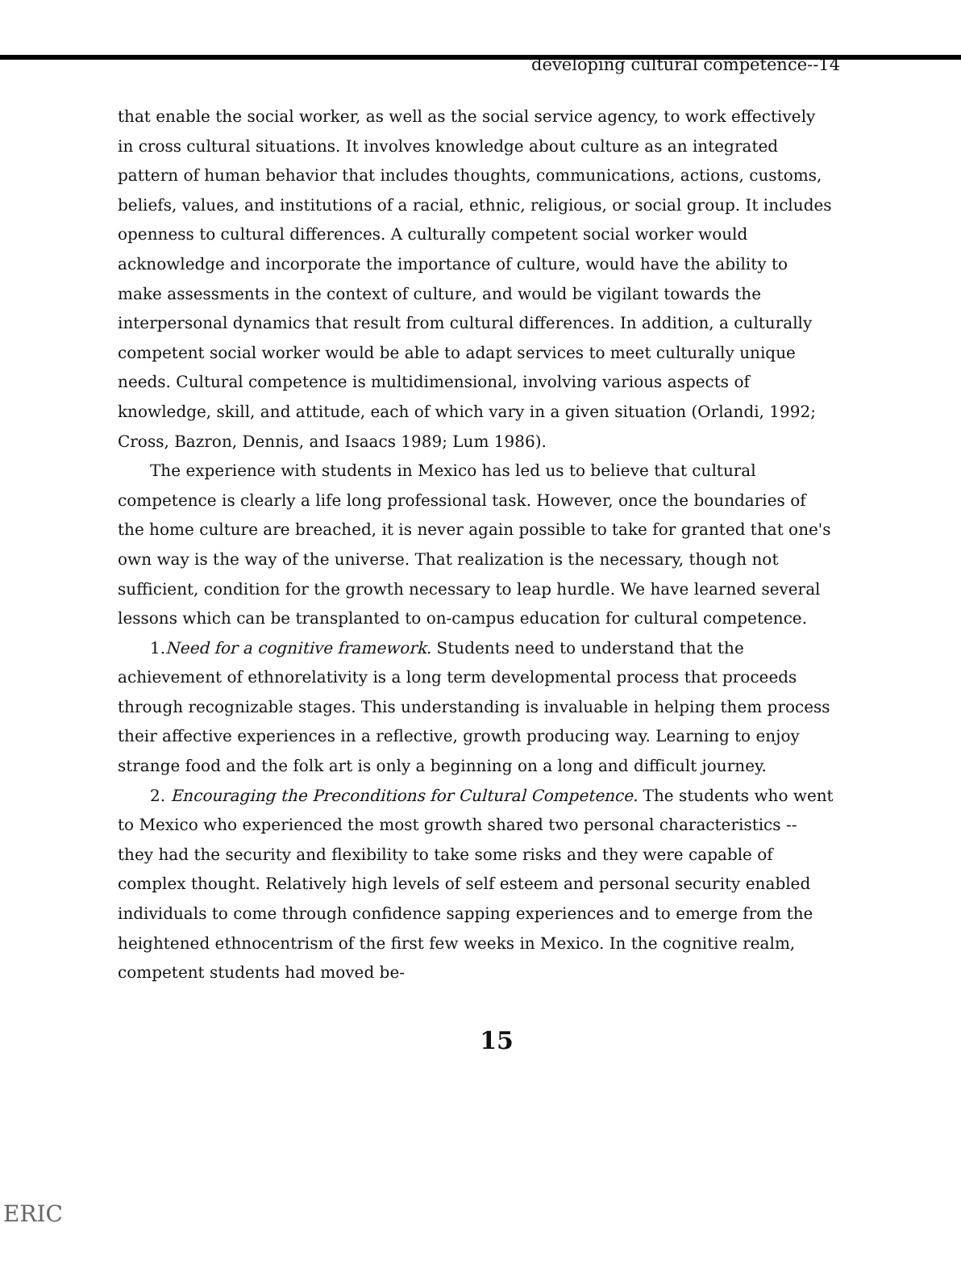developing cultural competence--14
that enable the social worker, as well as the social service agency, to work effectively in cross cultural situations. It involves knowledge about culture as an integrated pattern of human behavior that includes thoughts, communications, actions, customs, beliefs, values, and institutions of a racial, ethnic, religious, or social group. It includes openness to cultural differences. A culturally competent social worker would acknowledge and incorporate the importance of culture, would have the ability to make assessments in the context of culture, and would be vigilant towards the interpersonal dynamics that result from cultural differences. In addition, a culturally competent social worker would be able to adapt services to meet culturally unique needs. Cultural competence is multidimensional, involving various aspects of knowledge, skill, and attitude, each of which vary in a given situation (Orlandi, 1992; Cross, Bazron, Dennis, and Isaacs 1989; Lum 1986).
The experience with students in Mexico has led us to believe that cultural competence is clearly a life long professional task. However, once the boundaries of the home culture are breached, it is never again possible to take for granted that one's own way is the way of the universe. That realization is the necessary, though not sufficient, condition for the growth necessary to leap hurdle. We have learned several lessons which can be transplanted to on-campus education for cultural competence.
1.Need for a cognitive framework. Students need to understand that the achievement of ethnorelativity is a long term developmental process that proceeds through recognizable stages. This understanding is invaluable in helping them process their affective experiences in a reflective, growth producing way. Learning to enjoy strange food and the folk art is only a beginning on a long and difficult journey.
2. Encouraging the Preconditions for Cultural Competence. The students who went to Mexico who experienced the most growth shared two personal characteristics -- they had the security and flexibility to take some risks and they were capable of complex thought. Relatively high levels of self esteem and personal security enabled individuals to come through confidence sapping experiences and to emerge from the heightened ethnocentrism of the first few weeks in Mexico. In the cognitive realm, competent students had moved be-
15
ERIC